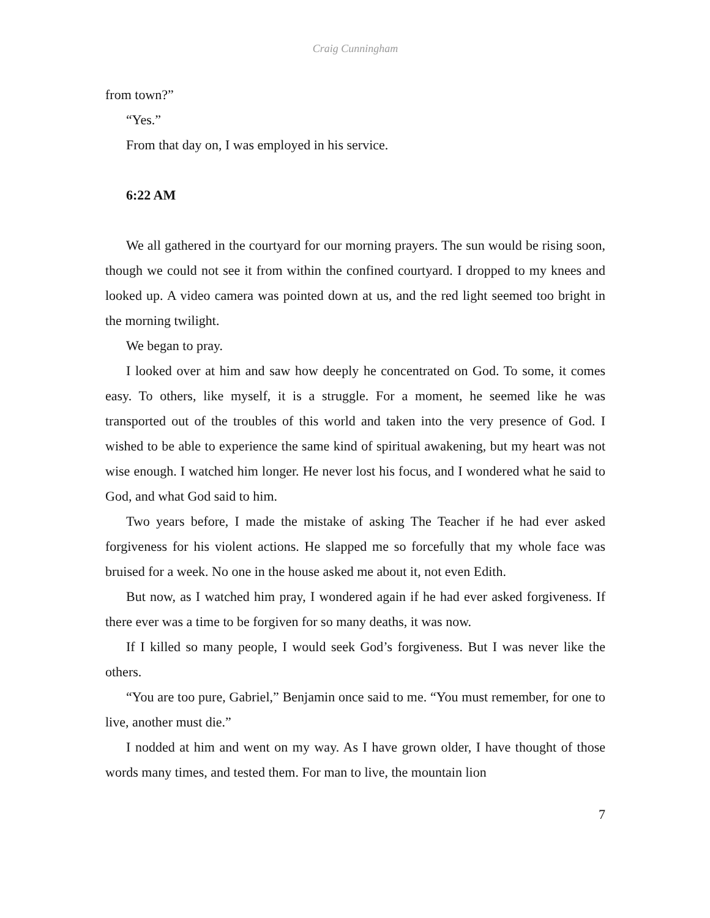Craig Cunningham
from town?”
“Yes.”
From that day on, I was employed in his service.
6:22 AM
We all gathered in the courtyard for our morning prayers. The sun would be rising soon, though we could not see it from within the confined courtyard. I dropped to my knees and looked up. A video camera was pointed down at us, and the red light seemed too bright in the morning twilight.
We began to pray.
I looked over at him and saw how deeply he concentrated on God. To some, it comes easy. To others, like myself, it is a struggle. For a moment, he seemed like he was transported out of the troubles of this world and taken into the very presence of God. I wished to be able to experience the same kind of spiritual awakening, but my heart was not wise enough. I watched him longer. He never lost his focus, and I wondered what he said to God, and what God said to him.
Two years before, I made the mistake of asking The Teacher if he had ever asked forgiveness for his violent actions. He slapped me so forcefully that my whole face was bruised for a week. No one in the house asked me about it, not even Edith.
But now, as I watched him pray, I wondered again if he had ever asked forgiveness. If there ever was a time to be forgiven for so many deaths, it was now.
If I killed so many people, I would seek God’s forgiveness. But I was never like the others.
“You are too pure, Gabriel,” Benjamin once said to me. “You must remember, for one to live, another must die.”
I nodded at him and went on my way. As I have grown older, I have thought of those words many times, and tested them. For man to live, the mountain lion
7